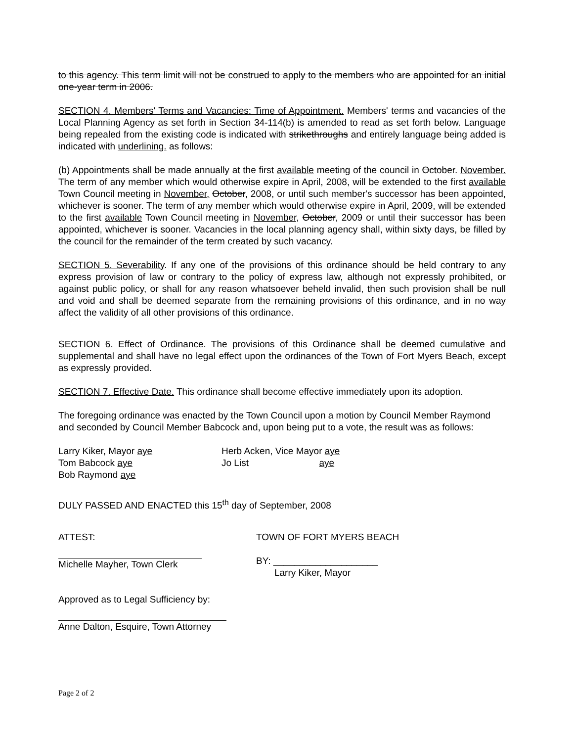to this agency. This term limit will not be construed to apply to the members who are appointed for an initial one-year term in 2006.
SECTION 4. Members' Terms and Vacancies: Time of Appointment. Members' terms and vacancies of the Local Planning Agency as set forth in Section 34-114(b) is amended to read as set forth below. Language being repealed from the existing code is indicated with strikethroughs and entirely language being added is indicated with underlining. as follows:
(b) Appointments shall be made annually at the first available meeting of the council in October. November. The term of any member which would otherwise expire in April, 2008, will be extended to the first available Town Council meeting in November, October, 2008, or until such member's successor has been appointed, whichever is sooner. The term of any member which would otherwise expire in April, 2009, will be extended to the first available Town Council meeting in November, October, 2009 or until their successor has been appointed, whichever is sooner. Vacancies in the local planning agency shall, within sixty days, be filled by the council for the remainder of the term created by such vacancy.
SECTION 5. Severability. If any one of the provisions of this ordinance should be held contrary to any express provision of law or contrary to the policy of express law, although not expressly prohibited, or against public policy, or shall for any reason whatsoever beheld invalid, then such provision shall be null and void and shall be deemed separate from the remaining provisions of this ordinance, and in no way affect the validity of all other provisions of this ordinance.
SECTION 6. Effect of Ordinance. The provisions of this Ordinance shall be deemed cumulative and supplemental and shall have no legal effect upon the ordinances of the Town of Fort Myers Beach, except as expressly provided.
SECTION 7. Effective Date. This ordinance shall become effective immediately upon its adoption.
The foregoing ordinance was enacted by the Town Council upon a motion by Council Member Raymond and seconded by Council Member Babcock and, upon being put to a vote, the result was as follows:
Larry Kiker, Mayor aye
Tom Babcock aye
Bob Raymond aye
Herb Acken, Vice Mayor aye
Jo List aye
DULY PASSED AND ENACTED this 15<sup>th</sup> day of September, 2008
ATTEST:
Michelle Mayher, Town Clerk
TOWN OF FORT MYERS BEACH
BY: ____________________
Larry Kiker, Mayor
Approved as to Legal Sufficiency by:
Anne Dalton, Esquire, Town Attorney
Page 2 of 2